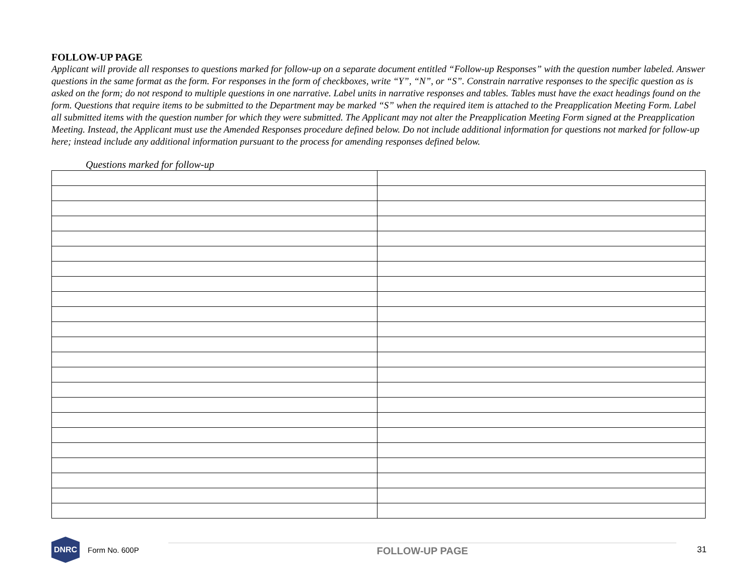FOLLOW-UP PAGE
Applicant will provide all responses to questions marked for follow-up on a separate document entitled “Follow-up Responses” with the question number labeled. Answer questions in the same format as the form. For responses in the form of checkboxes, write “Y”, “N”, or “S”. Constrain narrative responses to the specific question as is asked on the form; do not respond to multiple questions in one narrative. Label units in narrative responses and tables. Tables must have the exact headings found on the form. Questions that require items to be submitted to the Department may be marked “S” when the required item is attached to the Preapplication Meeting Form. Label all submitted items with the question number for which they were submitted. The Applicant may not alter the Preapplication Meeting Form signed at the Preapplication Meeting. Instead, the Applicant must use the Amended Responses procedure defined below. Do not include additional information for questions not marked for follow-up here; instead include any additional information pursuant to the process for amending responses defined below.
Questions marked for follow-up
DNRC
Form No. 600P
FOLLOW-UP PAGE
31